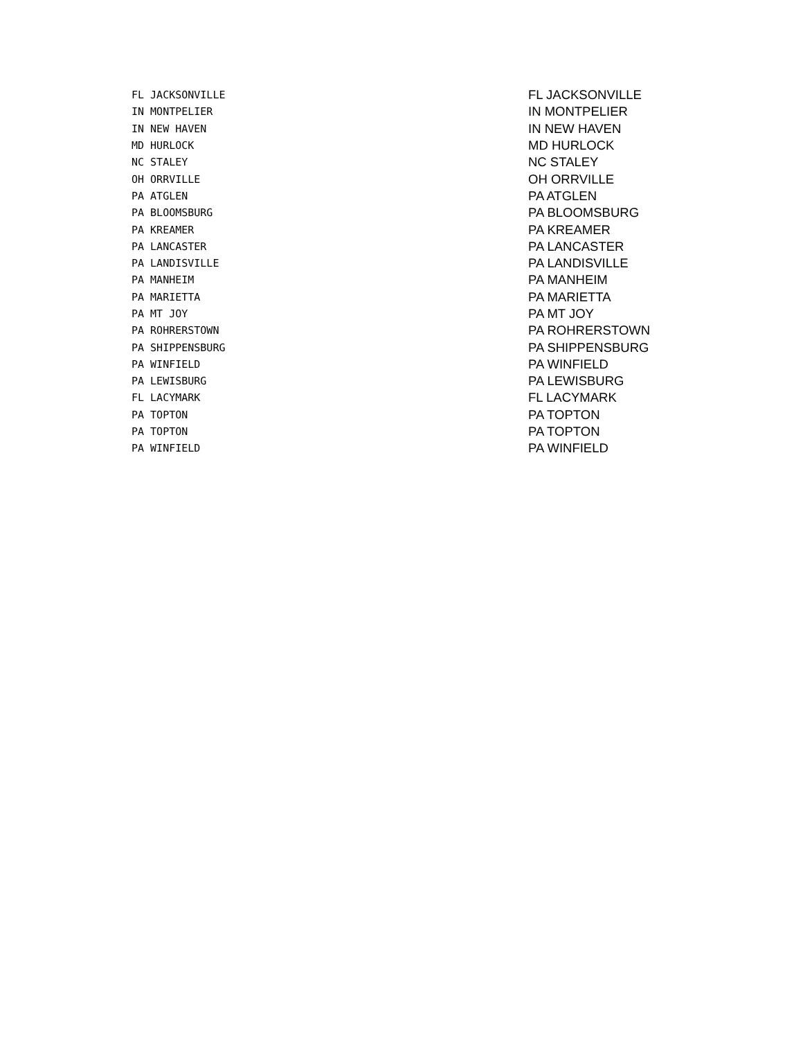| FL JACKSONVILLE | FL JACKSONVILLE |
| IN MONTPELIER | IN MONTPELIER |
| IN NEW HAVEN | IN NEW HAVEN |
| MD HURLOCK | MD HURLOCK |
| NC STALEY | NC STALEY |
| OH ORRVILLE | OH ORRVILLE |
| PA ATGLEN | PA ATGLEN |
| PA BLOOMSBURG | PA BLOOMSBURG |
| PA KREAMER | PA KREAMER |
| PA LANCASTER | PA LANCASTER |
| PA LANDISVILLE | PA LANDISVILLE |
| PA MANHEIM | PA MANHEIM |
| PA MARIETTA | PA MARIETTA |
| PA MT JOY | PA MT JOY |
| PA ROHRERSTOWN | PA ROHRERSTOWN |
| PA SHIPPENSBURG | PA SHIPPENSBURG |
| PA WINFIELD | PA WINFIELD |
| PA LEWISBURG | PA LEWISBURG |
| FL LACYMARK | FL LACYMARK |
| PA TOPTON | PA TOPTON |
| PA TOPTON | PA TOPTON |
| PA WINFIELD | PA WINFIELD |